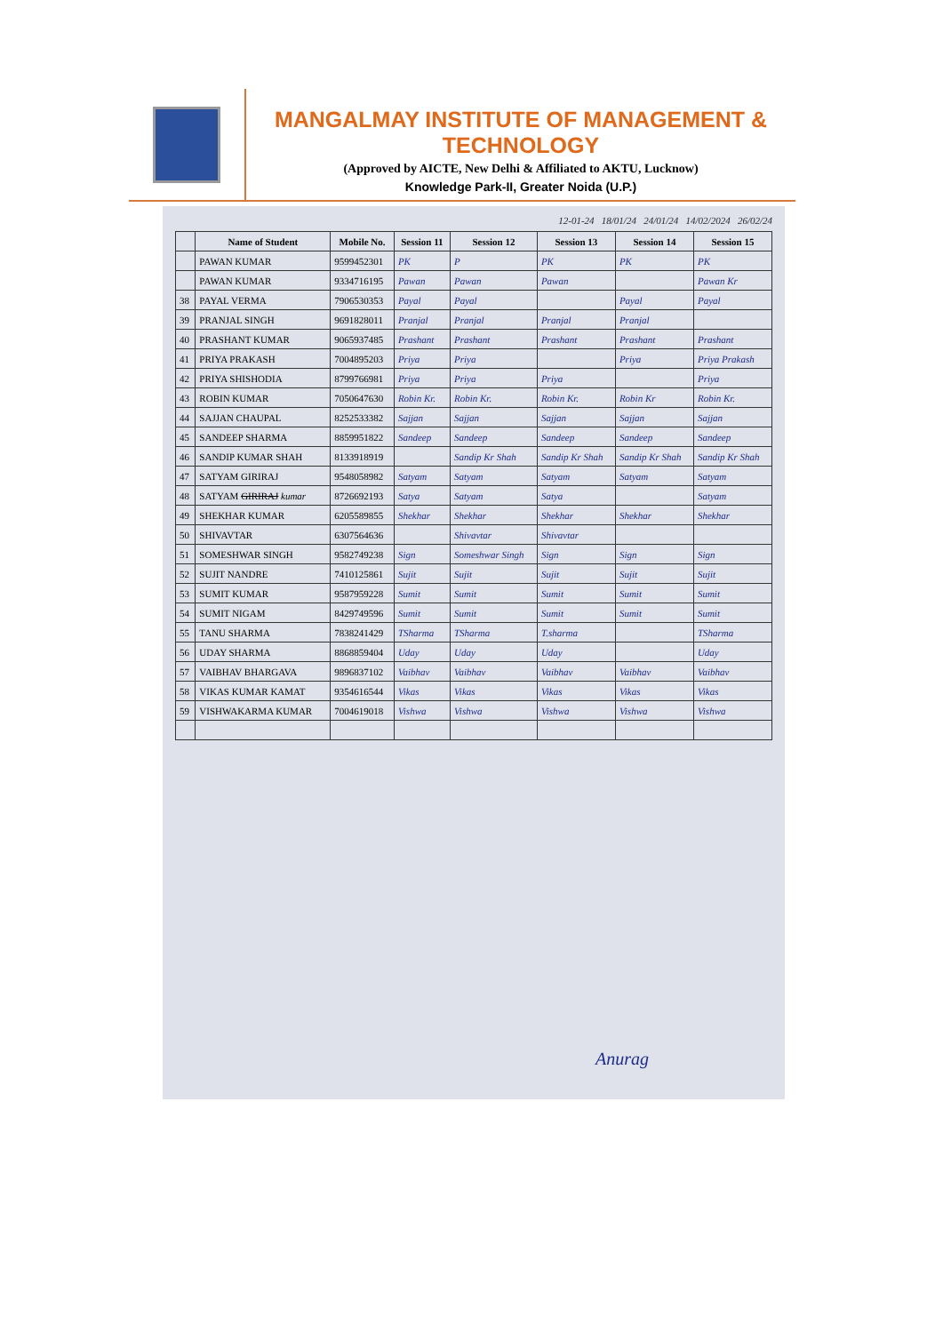MANGALMAY INSTITUTE OF MANAGEMENT & TECHNOLOGY
(Approved by AICTE, New Delhi & Affiliated to AKTU, Lucknow)
Knowledge Park-II, Greater Noida (U.P.)
12-01-24 18/01/24 24/01/24 14/02/2024 26/02/24
| | Name of Student | Mobile No. | Session 11 | Session 12 | Session 13 | Session 14 | Session 15 |
| --- | --- | --- | --- | --- | --- | --- | --- |
| | PAWAN KUMAR | 9599452301 | PK | P | PK | PK | PK |
| | PAWAN KUMAR | 9334716195 | Pawan | Pawan | Pawan | | Pawan Kr |
| 38 | PAYAL VERMA | 7906530353 | Payal | Payal | | Payal | Payal |
| 39 | PRANJAL SINGH | 9691828011 | Pranjal | Pranjal | Pranjal | Pranjal | |
| 40 | PRASHANT KUMAR | 9065937485 | Prashant | Prashant | Prashant | Prashant | Prashant |
| 41 | PRIYA PRAKASH | 7004895203 | Priya | Priya | | Priya | Priya Prakash |
| 42 | PRIYA SHISHODIA | 8799766981 | Priya | Priya | Priya | | Priya |
| 43 | ROBIN KUMAR | 7050647630 | Robin Kr. | Robin Kr. | Robin Kr. | Robin Kr | Robin Kr. |
| 44 | SAJJAN CHAUPAL | 8252533382 | Sajjan | Sajjan | Sajjan | Sajjan | Sajjan |
| 45 | SANDEEP SHARMA | 8859951822 | Sandeep | Sandeep | Sandeep | Sandeep | Sandeep |
| 46 | SANDIP KUMAR SHAH | 8133918919 | | Sandip Kr Shah | Sandip Kr Shah | Sandip Kr Shah | Sandip Kr Shah |
| 47 | SATYAM GIRIRAJ | 9548058982 | Satyam | Satyam | Satyam | Satyam | Satyam |
| 48 | SATYAM GIRIRAJ kumar | 8726692193 | Satya | Satyam | Satya | | Satyam |
| 49 | SHEKHAR KUMAR | 6205589855 | Shekhar | Shekhar | Shekhar | Shekhar | Shekhar |
| 50 | SHIVAVTAR | 6307564636 | | Shivavtar | Shivavtar | | |
| 51 | SOMESHWAR SINGH | 9582749238 | Sign | Someshwar Singh | Sign | Sign | Sign |
| 52 | SUJIT NANDRE | 7410125861 | Sujit | Sujit | Sujit | Sujit | Sujit |
| 53 | SUMIT KUMAR | 9587959228 | Sumit | Sumit | Sumit | Sumit | Sumit |
| 54 | SUMIT NIGAM | 8429749596 | Sumit | Sumit | Sumit | Sumit | Sumit |
| 55 | TANU SHARMA | 7838241429 | TSharma | TSharma | T.sharma | | TSharma |
| 56 | UDAY SHARMA | 8868859404 | Uday | Uday | Uday | | Uday |
| 57 | VAIBHAV BHARGAVA | 9896837102 | Vaibhav | Vaibhav | Vaibhav | Vaibhav | Vaibhav |
| 58 | VIKAS KUMAR KAMAT | 9354616544 | Vikas | Vikas | Vikas | Vikas | Vikas |
| 59 | VISHWAKARMA KUMAR | 7004619018 | Vishwa | Vishwa | Vishwa | Vishwa | Vishwa |
Anurag